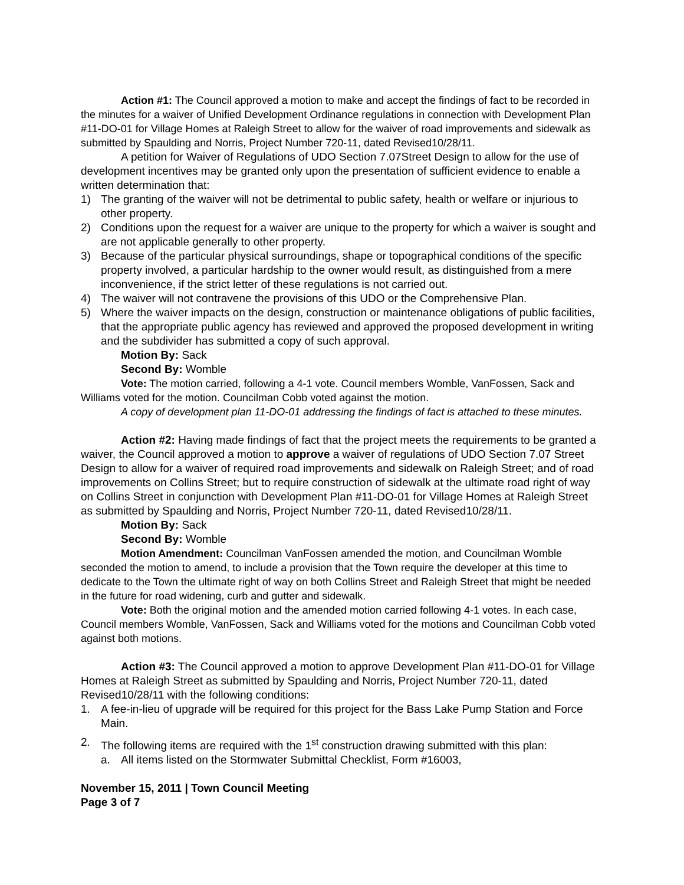Action #1: The Council approved a motion to make and accept the findings of fact to be recorded in the minutes for a waiver of Unified Development Ordinance regulations in connection with Development Plan #11-DO-01 for Village Homes at Raleigh Street to allow for the waiver of road improvements and sidewalk as submitted by Spaulding and Norris, Project Number 720-11, dated Revised10/28/11.
A petition for Waiver of Regulations of UDO Section 7.07Street Design to allow for the use of development incentives may be granted only upon the presentation of sufficient evidence to enable a written determination that:
1) The granting of the waiver will not be detrimental to public safety, health or welfare or injurious to other property.
2) Conditions upon the request for a waiver are unique to the property for which a waiver is sought and are not applicable generally to other property.
3) Because of the particular physical surroundings, shape or topographical conditions of the specific property involved, a particular hardship to the owner would result, as distinguished from a mere inconvenience, if the strict letter of these regulations is not carried out.
4) The waiver will not contravene the provisions of this UDO or the Comprehensive Plan.
5) Where the waiver impacts on the design, construction or maintenance obligations of public facilities, that the appropriate public agency has reviewed and approved the proposed development in writing and the subdivider has submitted a copy of such approval.
Motion By: Sack
Second By: Womble
Vote: The motion carried, following a 4-1 vote. Council members Womble, VanFossen, Sack and Williams voted for the motion. Councilman Cobb voted against the motion.
A copy of development plan 11-DO-01 addressing the findings of fact is attached to these minutes.
Action #2: Having made findings of fact that the project meets the requirements to be granted a waiver, the Council approved a motion to approve a waiver of regulations of UDO Section 7.07 Street Design to allow for a waiver of required road improvements and sidewalk on Raleigh Street; and of road improvements on Collins Street; but to require construction of sidewalk at the ultimate road right of way on Collins Street in conjunction with Development Plan #11-DO-01 for Village Homes at Raleigh Street as submitted by Spaulding and Norris, Project Number 720-11, dated Revised10/28/11.
Motion By: Sack
Second By: Womble
Motion Amendment: Councilman VanFossen amended the motion, and Councilman Womble seconded the motion to amend, to include a provision that the Town require the developer at this time to dedicate to the Town the ultimate right of way on both Collins Street and Raleigh Street that might be needed in the future for road widening, curb and gutter and sidewalk.
Vote: Both the original motion and the amended motion carried following 4-1 votes. In each case, Council members Womble, VanFossen, Sack and Williams voted for the motions and Councilman Cobb voted against both motions.
Action #3: The Council approved a motion to approve Development Plan #11-DO-01 for Village Homes at Raleigh Street as submitted by Spaulding and Norris, Project Number 720-11, dated Revised10/28/11 with the following conditions:
1. A fee-in-lieu of upgrade will be required for this project for the Bass Lake Pump Station and Force Main.
2. The following items are required with the 1<sup>st</sup> construction drawing submitted with this plan:
a. All items listed on the Stormwater Submittal Checklist, Form #16003,
November 15, 2011 | Town Council Meeting
Page 3 of 7